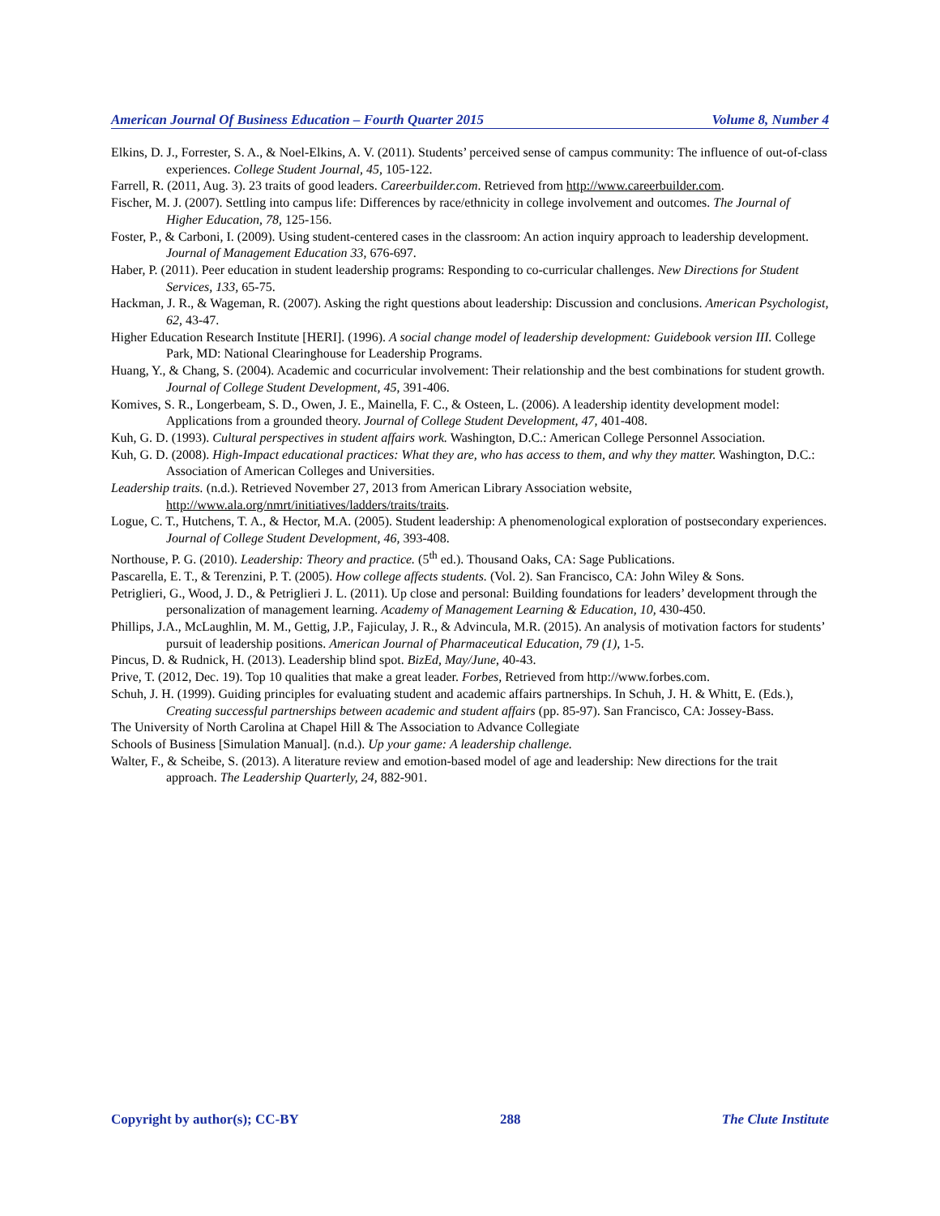American Journal Of Business Education – Fourth Quarter 2015 Volume 8, Number 4
Elkins, D. J., Forrester, S. A., & Noel-Elkins, A. V. (2011). Students’ perceived sense of campus community: The influence of out-of-class experiences. College Student Journal, 45, 105-122.
Farrell, R. (2011, Aug. 3). 23 traits of good leaders. Careerbuilder.com. Retrieved from http://www.careerbuilder.com.
Fischer, M. J. (2007). Settling into campus life: Differences by race/ethnicity in college involvement and outcomes. The Journal of Higher Education, 78, 125-156.
Foster, P., & Carboni, I. (2009). Using student-centered cases in the classroom: An action inquiry approach to leadership development. Journal of Management Education 33, 676-697.
Haber, P. (2011). Peer education in student leadership programs: Responding to co-curricular challenges. New Directions for Student Services, 133, 65-75.
Hackman, J. R., & Wageman, R. (2007). Asking the right questions about leadership: Discussion and conclusions. American Psychologist, 62, 43-47.
Higher Education Research Institute [HERI]. (1996). A social change model of leadership development: Guidebook version III. College Park, MD: National Clearinghouse for Leadership Programs.
Huang, Y., & Chang, S. (2004). Academic and cocurricular involvement: Their relationship and the best combinations for student growth. Journal of College Student Development, 45, 391-406.
Komives, S. R., Longerbeam, S. D., Owen, J. E., Mainella, F. C., & Osteen, L. (2006). A leadership identity development model: Applications from a grounded theory. Journal of College Student Development, 47, 401-408.
Kuh, G. D. (1993). Cultural perspectives in student affairs work. Washington, D.C.: American College Personnel Association.
Kuh, G. D. (2008). High-Impact educational practices: What they are, who has access to them, and why they matter. Washington, D.C.: Association of American Colleges and Universities.
Leadership traits. (n.d.). Retrieved November 27, 2013 from American Library Association website, http://www.ala.org/nmrt/initiatives/ladders/traits/traits.
Logue, C. T., Hutchens, T. A., & Hector, M.A. (2005). Student leadership: A phenomenological exploration of postsecondary experiences. Journal of College Student Development, 46, 393-408.
Northouse, P. G. (2010). Leadership: Theory and practice. (5<sup>th</sup> ed.). Thousand Oaks, CA: Sage Publications.
Pascarella, E. T., & Terenzini, P. T. (2005). How college affects students. (Vol. 2). San Francisco, CA: John Wiley & Sons.
Petriglieri, G., Wood, J. D., & Petriglieri J. L. (2011). Up close and personal: Building foundations for leaders’ development through the personalization of management learning. Academy of Management Learning & Education, 10, 430-450.
Phillips, J.A., McLaughlin, M. M., Gettig, J.P., Fajiculay, J. R., & Advincula, M.R. (2015). An analysis of motivation factors for students’ pursuit of leadership positions. American Journal of Pharmaceutical Education, 79 (1), 1-5.
Pincus, D. & Rudnick, H. (2013). Leadership blind spot. BizEd, May/June, 40-43.
Prive, T. (2012, Dec. 19). Top 10 qualities that make a great leader. Forbes, Retrieved from http://www.forbes.com.
Schuh, J. H. (1999). Guiding principles for evaluating student and academic affairs partnerships. In Schuh, J. H. & Whitt, E. (Eds.), Creating successful partnerships between academic and student affairs (pp. 85-97). San Francisco, CA: Jossey-Bass.
The University of North Carolina at Chapel Hill & The Association to Advance Collegiate
Schools of Business [Simulation Manual]. (n.d.). Up your game: A leadership challenge.
Walter, F., & Scheibe, S. (2013). A literature review and emotion-based model of age and leadership: New directions for the trait approach. The Leadership Quarterly, 24, 882-901.
Copyright by author(s); CC-BY 288 The Clute Institute